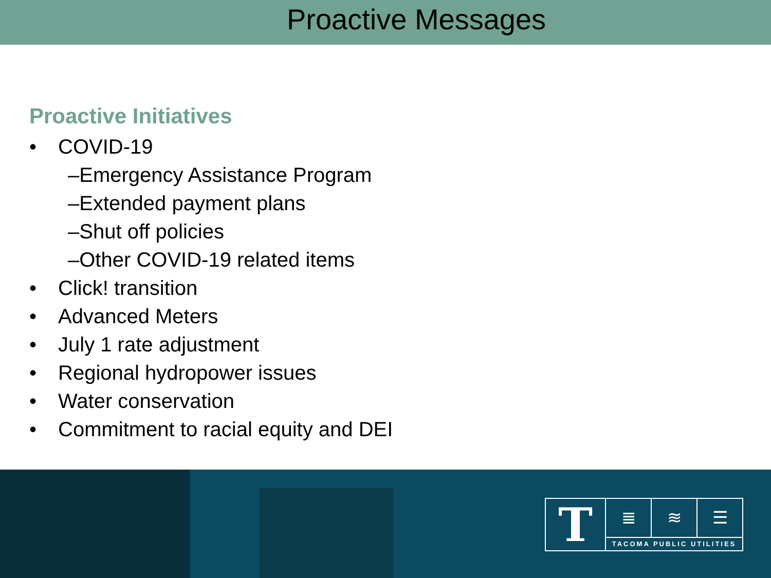Proactive Messages
Proactive Initiatives
• COVID-19
–Emergency Assistance Program
–Extended payment plans
–Shut off policies
–Other COVID-19 related items
• Click! transition
• Advanced Meters
• July 1 rate adjustment
• Regional hydropower issues
• Water conservation
• Commitment to racial equity and DEI
T
≣ ≋ ☰
TACOMA PUBLIC UTILITIES